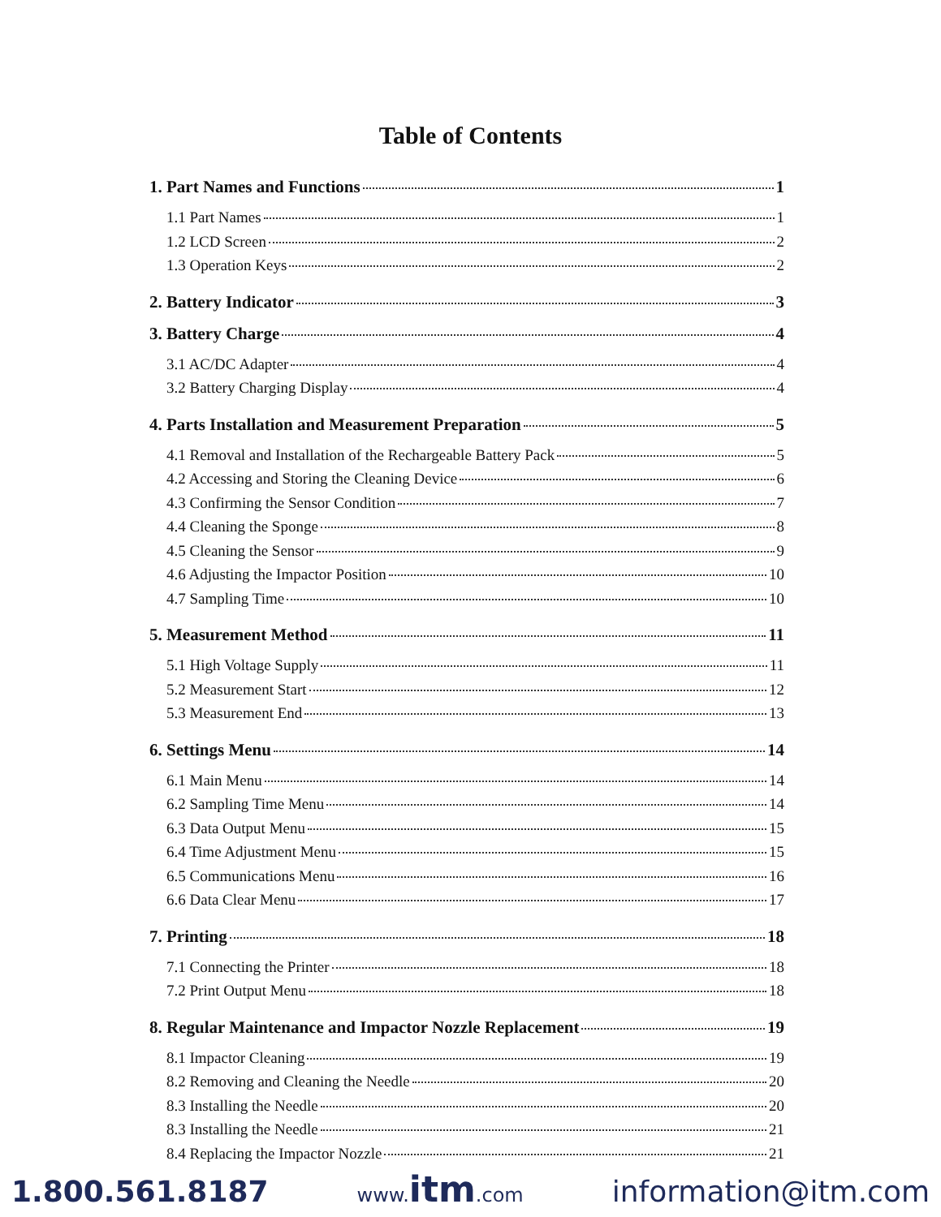Table of Contents
1. Part Names and Functions 1
1.1 Part Names 1
1.2 LCD Screen 2
1.3 Operation Keys 2
2. Battery Indicator 3
3. Battery Charge 4
3.1 AC/DC Adapter 4
3.2 Battery Charging Display 4
4. Parts Installation and Measurement Preparation 5
4.1 Removal and Installation of the Rechargeable Battery Pack 5
4.2 Accessing and Storing the Cleaning Device 6
4.3 Confirming the Sensor Condition 7
4.4 Cleaning the Sponge 8
4.5 Cleaning the Sensor 9
4.6 Adjusting the Impactor Position 10
4.7 Sampling Time 10
5. Measurement Method 11
5.1 High Voltage Supply 11
5.2 Measurement Start 12
5.3 Measurement End 13
6. Settings Menu 14
6.1 Main Menu 14
6.2 Sampling Time Menu 14
6.3 Data Output Menu 15
6.4 Time Adjustment Menu 15
6.5 Communications Menu 16
6.6 Data Clear Menu 17
7. Printing 18
7.1 Connecting the Printer 18
7.2 Print Output Menu 18
8. Regular Maintenance and Impactor Nozzle Replacement 19
8.1 Impactor Cleaning 19
8.2 Removing and Cleaning the Needle 20
8.3 Installing the Needle 20
8.3 Installing the Needle 21
8.4 Replacing the Impactor Nozzle 21
1.800.561.8187 www.itm.com information@itm.com